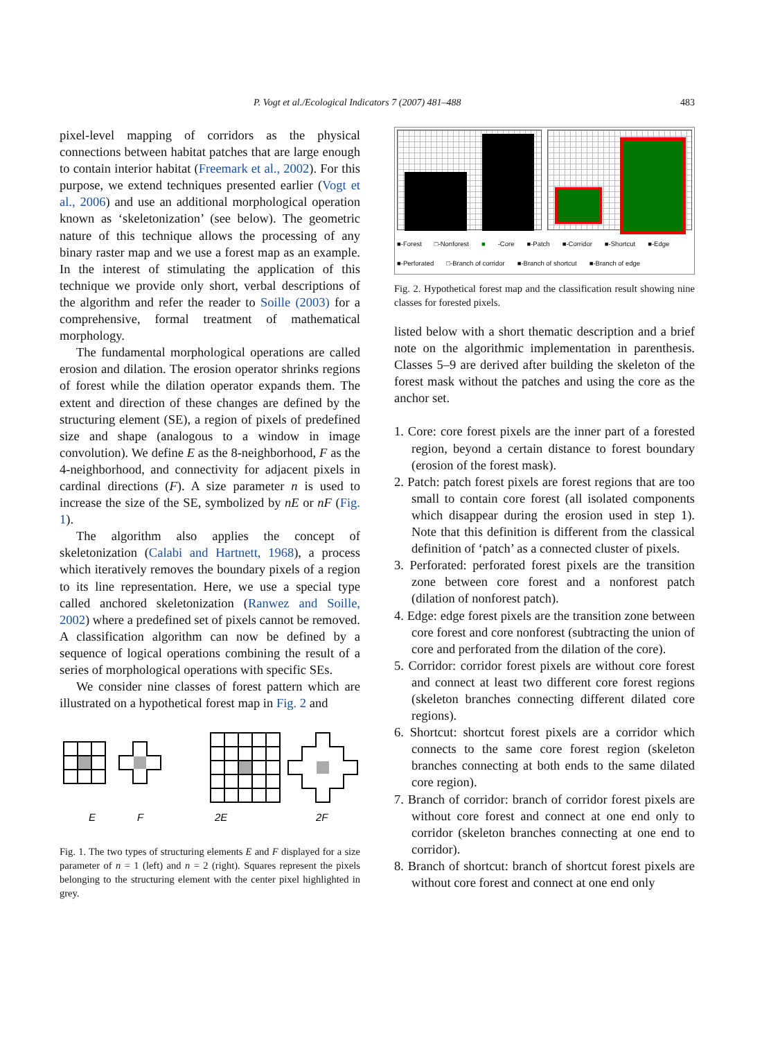P. Vogt et al./Ecological Indicators 7 (2007) 481–488 483
pixel-level mapping of corridors as the physical connections between habitat patches that are large enough to contain interior habitat (Freemark et al., 2002). For this purpose, we extend techniques presented earlier (Vogt et al., 2006) and use an additional morphological operation known as ‘skeletonization’ (see below). The geometric nature of this technique allows the processing of any binary raster map and we use a forest map as an example. In the interest of stimulating the application of this technique we provide only short, verbal descriptions of the algorithm and refer the reader to Soille (2003) for a comprehensive, formal treatment of mathematical morphology.
The fundamental morphological operations are called erosion and dilation. The erosion operator shrinks regions of forest while the dilation operator expands them. The extent and direction of these changes are defined by the structuring element (SE), a region of pixels of predefined size and shape (analogous to a window in image convolution). We define E as the 8-neighborhood, F as the 4-neighborhood, and connectivity for adjacent pixels in cardinal directions (F). A size parameter n is used to increase the size of the SE, symbolized by nE or nF (Fig. 1).
The algorithm also applies the concept of skeletonization (Calabi and Hartnett, 1968), a process which iteratively removes the boundary pixels of a region to its line representation. Here, we use a special type called anchored skeletonization (Ranwez and Soille, 2002) where a predefined set of pixels cannot be removed. A classification algorithm can now be defined by a sequence of logical operations combining the result of a series of morphological operations with specific SEs.
We consider nine classes of forest pattern which are illustrated on a hypothetical forest map in Fig. 2 and
E
F
2E
2F
Fig. 1. The two types of structuring elements E and F displayed for a size parameter of n = 1 (left) and n = 2 (right). Squares represent the pixels belonging to the structuring element with the center pixel highlighted in grey.
■-Forest □-Nonforest ■ -Core ■-Patch ■-Corridor ■-Shortcut ■-Edge ■-Perforated □-Branch of corridor ■-Branch of shortcut ■-Branch of edge
Fig. 2. Hypothetical forest map and the classification result showing nine classes for forested pixels.
listed below with a short thematic description and a brief note on the algorithmic implementation in parenthesis. Classes 5–9 are derived after building the skeleton of the forest mask without the patches and using the core as the anchor set.
1. Core: core forest pixels are the inner part of a forested region, beyond a certain distance to forest boundary (erosion of the forest mask).
2. Patch: patch forest pixels are forest regions that are too small to contain core forest (all isolated components which disappear during the erosion used in step 1). Note that this definition is different from the classical definition of ‘patch’ as a connected cluster of pixels.
3. Perforated: perforated forest pixels are the transition zone between core forest and a nonforest patch (dilation of nonforest patch).
4. Edge: edge forest pixels are the transition zone between core forest and core nonforest (subtracting the union of core and perforated from the dilation of the core).
5. Corridor: corridor forest pixels are without core forest and connect at least two different core forest regions (skeleton branches connecting different dilated core regions).
6. Shortcut: shortcut forest pixels are a corridor which connects to the same core forest region (skeleton branches connecting at both ends to the same dilated core region).
7. Branch of corridor: branch of corridor forest pixels are without core forest and connect at one end only to corridor (skeleton branches connecting at one end to corridor).
8. Branch of shortcut: branch of shortcut forest pixels are without core forest and connect at one end only